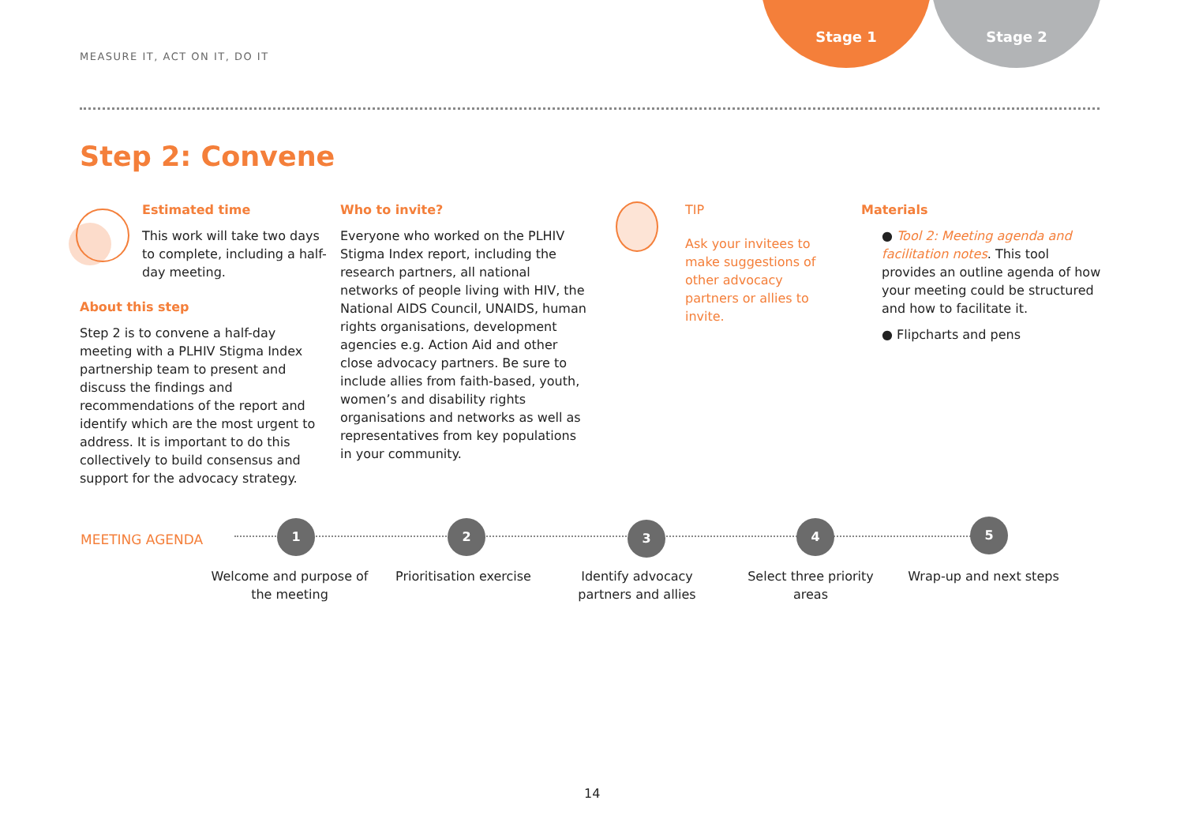MEASURE IT, ACT ON IT, DO IT
Stage 1 Stage 2
Step 2: Convene
Estimated time
This work will take two days to complete, including a half-day meeting.
About this step
Step 2 is to convene a half-day meeting with a PLHIV Stigma Index partnership team to present and discuss the findings and recommendations of the report and identify which are the most urgent to address. It is important to do this collectively to build consensus and support for the advocacy strategy.
Who to invite?
Everyone who worked on the PLHIV Stigma Index report, including the research partners, all national networks of people living with HIV, the National AIDS Council, UNAIDS, human rights organisations, development agencies e.g. Action Aid and other close advocacy partners. Be sure to include allies from faith-based, youth, women’s and disability rights organisations and networks as well as representatives from key populations in your community.
TIP
Ask your invitees to make suggestions of other advocacy partners or allies to invite.
Materials
● Tool 2: Meeting agenda and facilitation notes. This tool provides an outline agenda of how your meeting could be structured and how to facilitate it.
● Flipcharts and pens
MEETING AGENDA
1 2 3 4 5
Welcome and purpose of the meeting
Prioritisation exercise
Identify advocacy partners and allies
Select three priority areas
Wrap-up and next steps
14